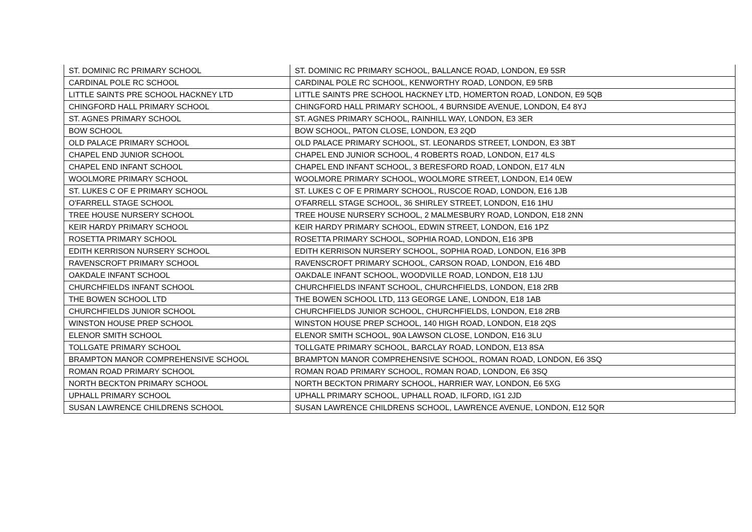| ST. DOMINIC RC PRIMARY SCHOOL | ST. DOMINIC RC PRIMARY SCHOOL, BALLANCE ROAD, LONDON, E9 5SR |
| CARDINAL POLE RC SCHOOL | CARDINAL POLE RC SCHOOL, KENWORTHY ROAD, LONDON, E9 5RB |
| LITTLE SAINTS PRE SCHOOL HACKNEY LTD | LITTLE SAINTS PRE SCHOOL HACKNEY LTD, HOMERTON ROAD, LONDON, E9 5QB |
| CHINGFORD HALL PRIMARY SCHOOL | CHINGFORD HALL PRIMARY SCHOOL, 4 BURNSIDE AVENUE, LONDON, E4 8YJ |
| ST. AGNES PRIMARY SCHOOL | ST. AGNES PRIMARY SCHOOL, RAINHILL WAY, LONDON, E3 3ER |
| BOW SCHOOL | BOW SCHOOL, PATON CLOSE, LONDON, E3 2QD |
| OLD PALACE PRIMARY SCHOOL | OLD PALACE PRIMARY SCHOOL, ST. LEONARDS STREET, LONDON, E3 3BT |
| CHAPEL END JUNIOR SCHOOL | CHAPEL END JUNIOR SCHOOL, 4 ROBERTS ROAD, LONDON, E17 4LS |
| CHAPEL END INFANT SCHOOL | CHAPEL END INFANT SCHOOL, 3 BERESFORD ROAD, LONDON, E17 4LN |
| WOOLMORE PRIMARY SCHOOL | WOOLMORE PRIMARY SCHOOL, WOOLMORE STREET, LONDON, E14 0EW |
| ST. LUKES C OF E PRIMARY SCHOOL | ST. LUKES C OF E PRIMARY SCHOOL, RUSCOE ROAD, LONDON, E16 1JB |
| O'FARRELL STAGE SCHOOL | O'FARRELL STAGE SCHOOL, 36 SHIRLEY STREET, LONDON, E16 1HU |
| TREE HOUSE NURSERY SCHOOL | TREE HOUSE NURSERY SCHOOL, 2 MALMESBURY ROAD, LONDON, E18 2NN |
| KEIR HARDY PRIMARY SCHOOL | KEIR HARDY PRIMARY SCHOOL, EDWIN STREET, LONDON, E16 1PZ |
| ROSETTA PRIMARY SCHOOL | ROSETTA PRIMARY SCHOOL, SOPHIA ROAD, LONDON, E16 3PB |
| EDITH KERRISON NURSERY SCHOOL | EDITH KERRISON NURSERY SCHOOL, SOPHIA ROAD, LONDON, E16 3PB |
| RAVENSCROFT PRIMARY SCHOOL | RAVENSCROFT PRIMARY SCHOOL, CARSON ROAD, LONDON, E16 4BD |
| OAKDALE INFANT SCHOOL | OAKDALE INFANT SCHOOL, WOODVILLE ROAD, LONDON, E18 1JU |
| CHURCHFIELDS INFANT SCHOOL | CHURCHFIELDS INFANT SCHOOL, CHURCHFIELDS, LONDON, E18 2RB |
| THE BOWEN SCHOOL LTD | THE BOWEN SCHOOL LTD, 113 GEORGE LANE, LONDON, E18 1AB |
| CHURCHFIELDS JUNIOR SCHOOL | CHURCHFIELDS JUNIOR SCHOOL, CHURCHFIELDS, LONDON, E18 2RB |
| WINSTON HOUSE PREP SCHOOL | WINSTON HOUSE PREP SCHOOL, 140 HIGH ROAD, LONDON, E18 2QS |
| ELENOR SMITH SCHOOL | ELENOR SMITH SCHOOL, 90A LAWSON CLOSE, LONDON, E16 3LU |
| TOLLGATE PRIMARY SCHOOL | TOLLGATE PRIMARY SCHOOL, BARCLAY ROAD, LONDON, E13 8SA |
| BRAMPTON MANOR COMPREHENSIVE SCHOOL | BRAMPTON MANOR COMPREHENSIVE SCHOOL, ROMAN ROAD, LONDON, E6 3SQ |
| ROMAN ROAD PRIMARY SCHOOL | ROMAN ROAD PRIMARY SCHOOL, ROMAN ROAD, LONDON, E6 3SQ |
| NORTH BECKTON PRIMARY SCHOOL | NORTH BECKTON PRIMARY SCHOOL, HARRIER WAY, LONDON, E6 5XG |
| UPHALL PRIMARY SCHOOL | UPHALL PRIMARY SCHOOL, UPHALL ROAD, ILFORD, IG1 2JD |
| SUSAN LAWRENCE CHILDRENS SCHOOL | SUSAN LAWRENCE CHILDRENS SCHOOL, LAWRENCE AVENUE, LONDON, E12 5QR |